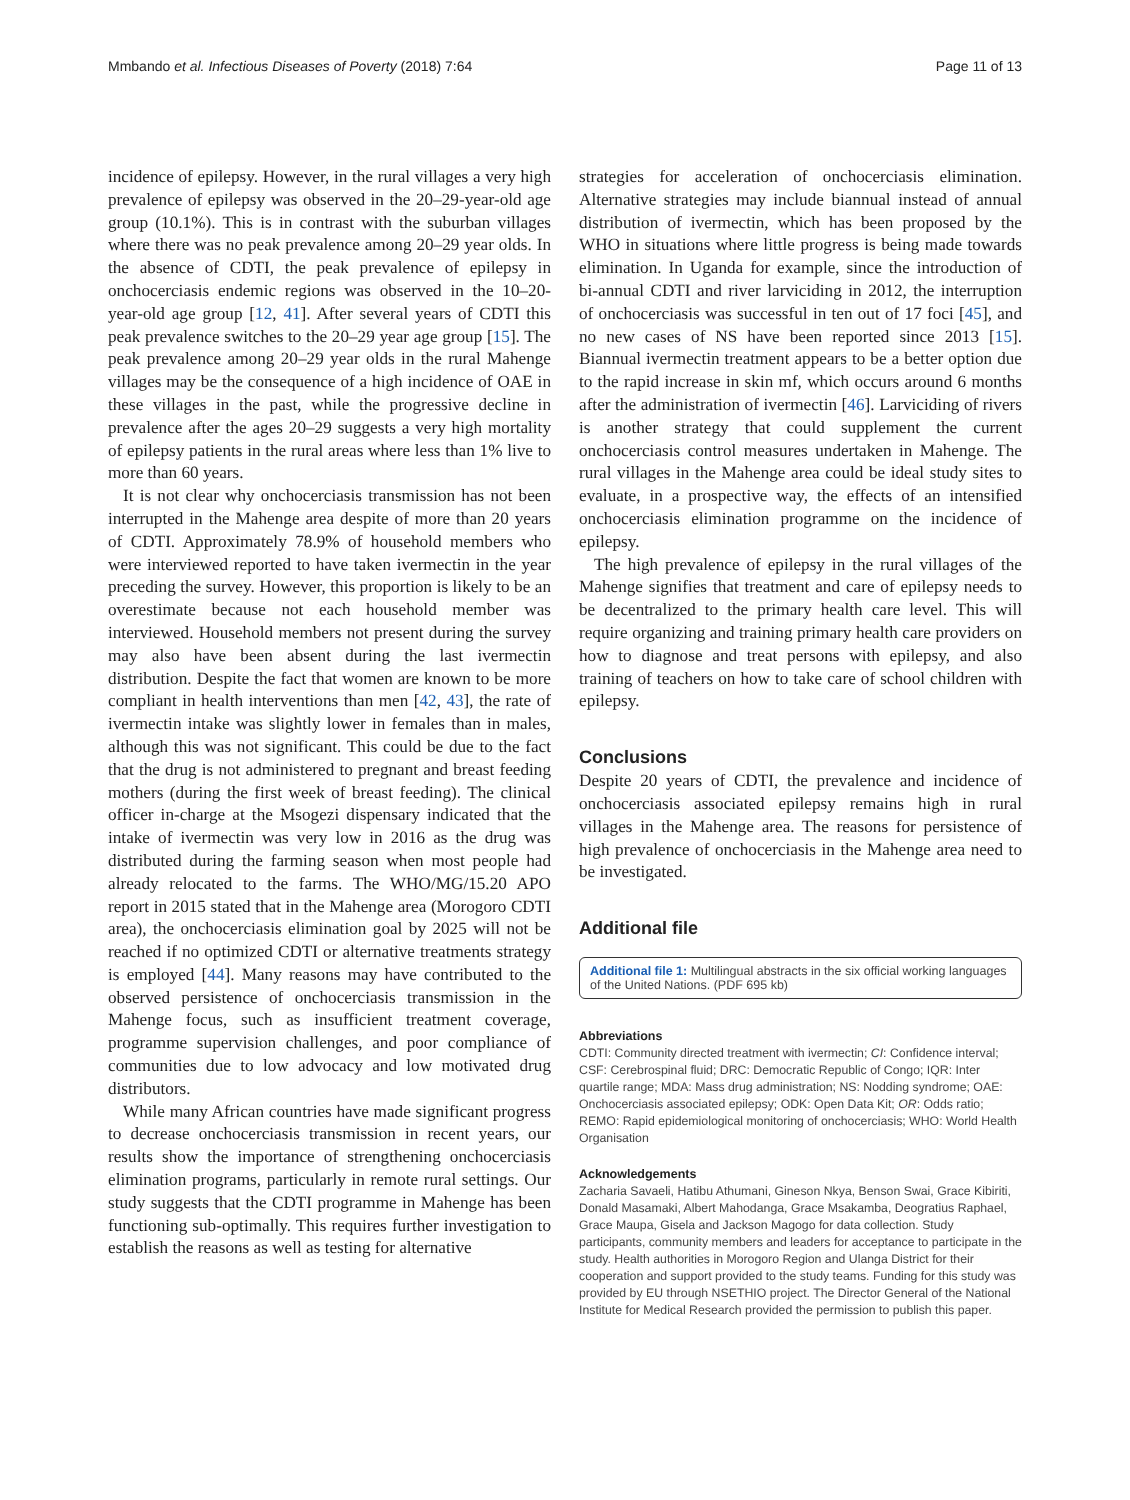Mmbando et al. Infectious Diseases of Poverty (2018) 7:64 Page 11 of 13
incidence of epilepsy. However, in the rural villages a very high prevalence of epilepsy was observed in the 20–29-year-old age group (10.1%). This is in contrast with the suburban villages where there was no peak prevalence among 20–29 year olds. In the absence of CDTI, the peak prevalence of epilepsy in onchocerciasis endemic regions was observed in the 10–20-year-old age group [12, 41]. After several years of CDTI this peak prevalence switches to the 20–29 year age group [15]. The peak prevalence among 20–29 year olds in the rural Mahenge villages may be the consequence of a high incidence of OAE in these villages in the past, while the progressive decline in prevalence after the ages 20–29 suggests a very high mortality of epilepsy patients in the rural areas where less than 1% live to more than 60 years.
It is not clear why onchocerciasis transmission has not been interrupted in the Mahenge area despite of more than 20 years of CDTI. Approximately 78.9% of household members who were interviewed reported to have taken ivermectin in the year preceding the survey. However, this proportion is likely to be an overestimate because not each household member was interviewed. Household members not present during the survey may also have been absent during the last ivermectin distribution. Despite the fact that women are known to be more compliant in health interventions than men [42, 43], the rate of ivermectin intake was slightly lower in females than in males, although this was not significant. This could be due to the fact that the drug is not administered to pregnant and breast feeding mothers (during the first week of breast feeding). The clinical officer in-charge at the Msogezi dispensary indicated that the intake of ivermectin was very low in 2016 as the drug was distributed during the farming season when most people had already relocated to the farms. The WHO/MG/15.20 APO report in 2015 stated that in the Mahenge area (Morogoro CDTI area), the onchocerciasis elimination goal by 2025 will not be reached if no optimized CDTI or alternative treatments strategy is employed [44]. Many reasons may have contributed to the observed persistence of onchocerciasis transmission in the Mahenge focus, such as insufficient treatment coverage, programme supervision challenges, and poor compliance of communities due to low advocacy and low motivated drug distributors.
While many African countries have made significant progress to decrease onchocerciasis transmission in recent years, our results show the importance of strengthening onchocerciasis elimination programs, particularly in remote rural settings. Our study suggests that the CDTI programme in Mahenge has been functioning sub-optimally. This requires further investigation to establish the reasons as well as testing for alternative
strategies for acceleration of onchocerciasis elimination. Alternative strategies may include biannual instead of annual distribution of ivermectin, which has been proposed by the WHO in situations where little progress is being made towards elimination. In Uganda for example, since the introduction of bi-annual CDTI and river larviciding in 2012, the interruption of onchocerciasis was successful in ten out of 17 foci [45], and no new cases of NS have been reported since 2013 [15]. Biannual ivermectin treatment appears to be a better option due to the rapid increase in skin mf, which occurs around 6 months after the administration of ivermectin [46]. Larviciding of rivers is another strategy that could supplement the current onchocerciasis control measures undertaken in Mahenge. The rural villages in the Mahenge area could be ideal study sites to evaluate, in a prospective way, the effects of an intensified onchocerciasis elimination programme on the incidence of epilepsy.
The high prevalence of epilepsy in the rural villages of the Mahenge signifies that treatment and care of epilepsy needs to be decentralized to the primary health care level. This will require organizing and training primary health care providers on how to diagnose and treat persons with epilepsy, and also training of teachers on how to take care of school children with epilepsy.
Conclusions
Despite 20 years of CDTI, the prevalence and incidence of onchocerciasis associated epilepsy remains high in rural villages in the Mahenge area. The reasons for persistence of high prevalence of onchocerciasis in the Mahenge area need to be investigated.
Additional file
Additional file 1: Multilingual abstracts in the six official working languages of the United Nations. (PDF 695 kb)
Abbreviations
CDTI: Community directed treatment with ivermectin; CI: Confidence interval; CSF: Cerebrospinal fluid; DRC: Democratic Republic of Congo; IQR: Inter quartile range; MDA: Mass drug administration; NS: Nodding syndrome; OAE: Onchocerciasis associated epilepsy; ODK: Open Data Kit; OR: Odds ratio; REMO: Rapid epidemiological monitoring of onchocerciasis; WHO: World Health Organisation
Acknowledgements
Zacharia Savaeli, Hatibu Athumani, Gineson Nkya, Benson Swai, Grace Kibiriti, Donald Masamaki, Albert Mahodanga, Grace Msakamba, Deogratius Raphael, Grace Maupa, Gisela and Jackson Magogo for data collection. Study participants, community members and leaders for acceptance to participate in the study. Health authorities in Morogoro Region and Ulanga District for their cooperation and support provided to the study teams. Funding for this study was provided by EU through NSETHIO project. The Director General of the National Institute for Medical Research provided the permission to publish this paper.